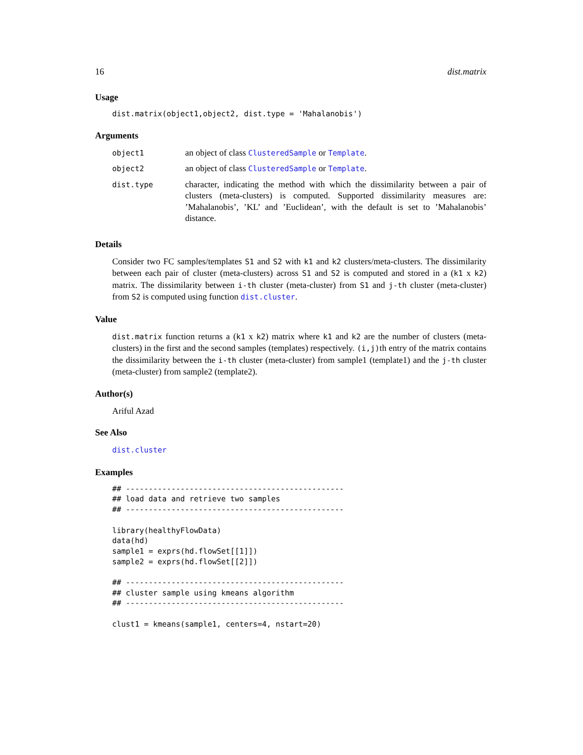16 dist.matrix
Usage
dist.matrix(object1,object2, dist.type = 'Mahalanobis')
Arguments
| object1 | an object of class ClusteredSample or Template . |
| object2 | an object of class ClusteredSample or Template . |
| dist.type | character, indicating the method with which the dissimilarity between a pair of clusters (meta-clusters) is computed. Supported dissimilarity measures are: ’Mahalanobis’, ’KL’ and ’Euclidean’, with the default is set to ’Mahalanobis’ distance. |
Details
Consider two FC samples/templates S1 and S2 with k1 and k2 clusters/meta-clusters. The dissimilarity between each pair of cluster (meta-clusters) across S1 and S2 is computed and stored in a (k1 x k2) matrix. The dissimilarity between i-th cluster (meta-cluster) from S1 and j-th cluster (meta-cluster) from S2 is computed using function dist.cluster.
Value
dist.matrix function returns a (k1 x k2) matrix where k1 and k2 are the number of clusters (meta-clusters) in the first and the second samples (templates) respectively. (i,j)th entry of the matrix contains the dissimilarity between the i-th cluster (meta-cluster) from sample1 (template1) and the j-th cluster (meta-cluster) from sample2 (template2).
Author(s)
Ariful Azad
See Also
dist.cluster
Examples
## ------------------------------------------------
## load data and retrieve two samples
## ------------------------------------------------

library(healthyFlowData)
data(hd)
sample1 = exprs(hd.flowSet[[1]])
sample2 = exprs(hd.flowSet[[2]])

## ------------------------------------------------
## cluster sample using kmeans algorithm
## ------------------------------------------------

clust1 = kmeans(sample1, centers=4, nstart=20)